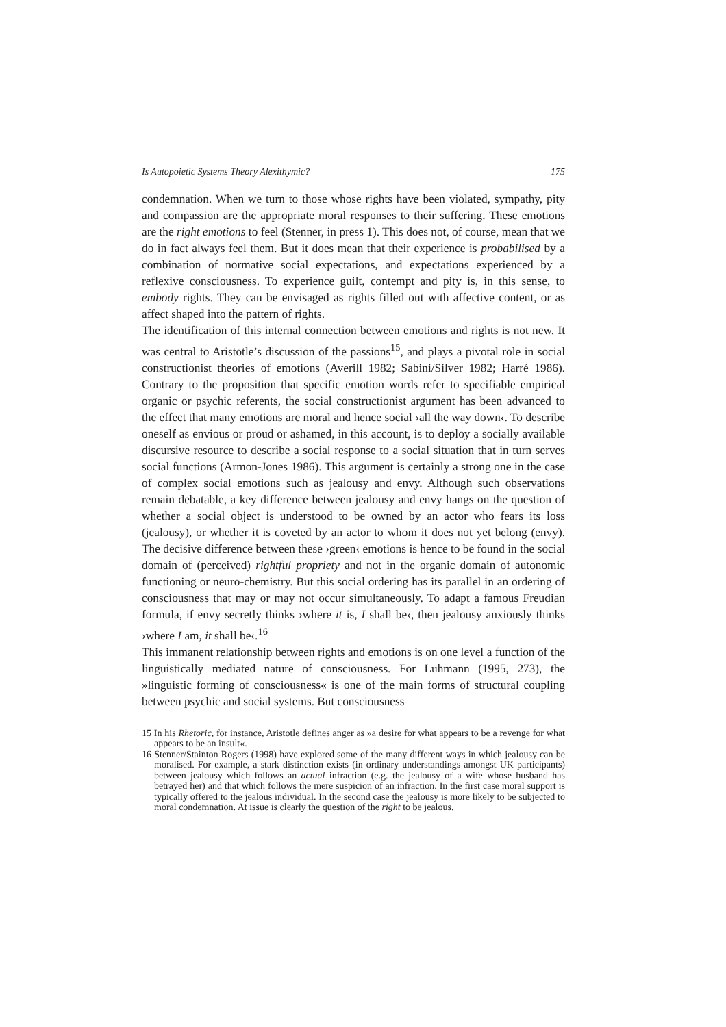Is Autopoietic Systems Theory Alexithymic? 175
condemnation. When we turn to those whose rights have been violated, sympathy, pity and compassion are the appropriate moral responses to their suffering. These emotions are the right emotions to feel (Stenner, in press 1). This does not, of course, mean that we do in fact always feel them. But it does mean that their experience is probabilised by a combination of normative social expectations, and expectations experienced by a reflexive consciousness. To experience guilt, contempt and pity is, in this sense, to embody rights. They can be envisaged as rights filled out with affective content, or as affect shaped into the pattern of rights.
The identification of this internal connection between emotions and rights is not new. It was central to Aristotle’s discussion of the passions<sup>15</sup>, and plays a pivotal role in social constructionist theories of emotions (Averill 1982; Sabini/Silver 1982; Harré 1986). Contrary to the proposition that specific emotion words refer to specifiable empirical organic or psychic referents, the social constructionist argument has been advanced to the effect that many emotions are moral and hence social ›all the way down‹. To describe oneself as envious or proud or ashamed, in this account, is to deploy a socially available discursive resource to describe a social response to a social situation that in turn serves social functions (Armon-Jones 1986). This argument is certainly a strong one in the case of complex social emotions such as jealousy and envy. Although such observations remain debatable, a key difference between jealousy and envy hangs on the question of whether a social object is understood to be owned by an actor who fears its loss (jealousy), or whether it is coveted by an actor to whom it does not yet belong (envy). The decisive difference between these ›green‹ emotions is hence to be found in the social domain of (perceived) rightful propriety and not in the organic domain of autonomic functioning or neuro-chemistry. But this social ordering has its parallel in an ordering of consciousness that may or may not occur simultaneously. To adapt a famous Freudian formula, if envy secretly thinks ›where it is, I shall be‹, then jealousy anxiously thinks ›where I am, it shall be‹.<sup>16</sup>
This immanent relationship between rights and emotions is on one level a function of the linguistically mediated nature of consciousness. For Luhmann (1995, 273), the »linguistic forming of consciousness« is one of the main forms of structural coupling between psychic and social systems. But consciousness
15 In his Rhetoric, for instance, Aristotle defines anger as »a desire for what appears to be a revenge for what appears to be an insult«.
16 Stenner/Stainton Rogers (1998) have explored some of the many different ways in which jealousy can be moralised. For example, a stark distinction exists (in ordinary understandings amongst UK participants) between jealousy which follows an actual infraction (e.g. the jealousy of a wife whose husband has betrayed her) and that which follows the mere suspicion of an infraction. In the first case moral support is typically offered to the jealous individual. In the second case the jealousy is more likely to be subjected to moral condemnation. At issue is clearly the question of the right to be jealous.